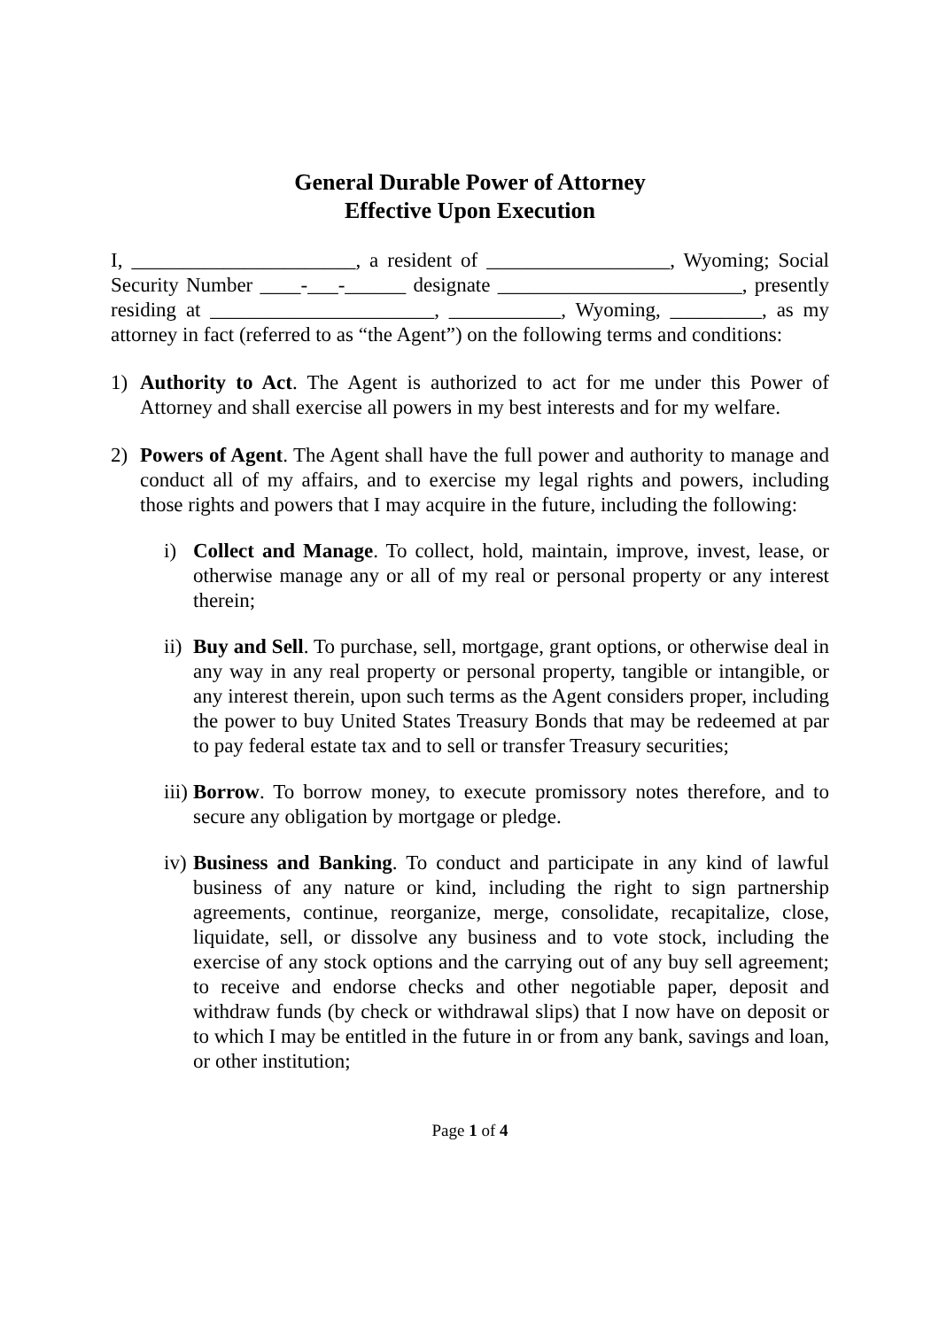General Durable Power of Attorney
Effective Upon Execution
I, ______________________, a resident of __________________, Wyoming; Social Security Number ____-___-______ designate ________________________, presently residing at ______________________, ___________, Wyoming, _________, as my attorney in fact (referred to as “the Agent”) on the following terms and conditions:
1) Authority to Act. The Agent is authorized to act for me under this Power of Attorney and shall exercise all powers in my best interests and for my welfare.
2) Powers of Agent. The Agent shall have the full power and authority to manage and conduct all of my affairs, and to exercise my legal rights and powers, including those rights and powers that I may acquire in the future, including the following:
i) Collect and Manage. To collect, hold, maintain, improve, invest, lease, or otherwise manage any or all of my real or personal property or any interest therein;
ii)
Buy and Sell. To purchase, sell, mortgage, grant options, or otherwise deal in any way in any real property or personal property, tangible or intangible, or any interest therein, upon such terms as the Agent considers proper, including the power to buy United States Treasury Bonds that may be redeemed at par to pay federal estate tax and to sell or transfer Treasury securities;
iii)
Borrow. To borrow money, to execute promissory notes therefore, and to secure any obligation by mortgage or pledge.
iv)
Business and Banking. To conduct and participate in any kind of lawful business of any nature or kind, including the right to sign partnership agreements, continue, reorganize, merge, consolidate, recapitalize, close, liquidate, sell, or dissolve any business and to vote stock, including the exercise of any stock options and the carrying out of any buy sell agreement; to receive and endorse checks and other negotiable paper, deposit and withdraw funds (by check or withdrawal slips) that I now have on deposit or to which I may be entitled in the future in or from any bank, savings and loan, or other institution;
Page 1 of 4